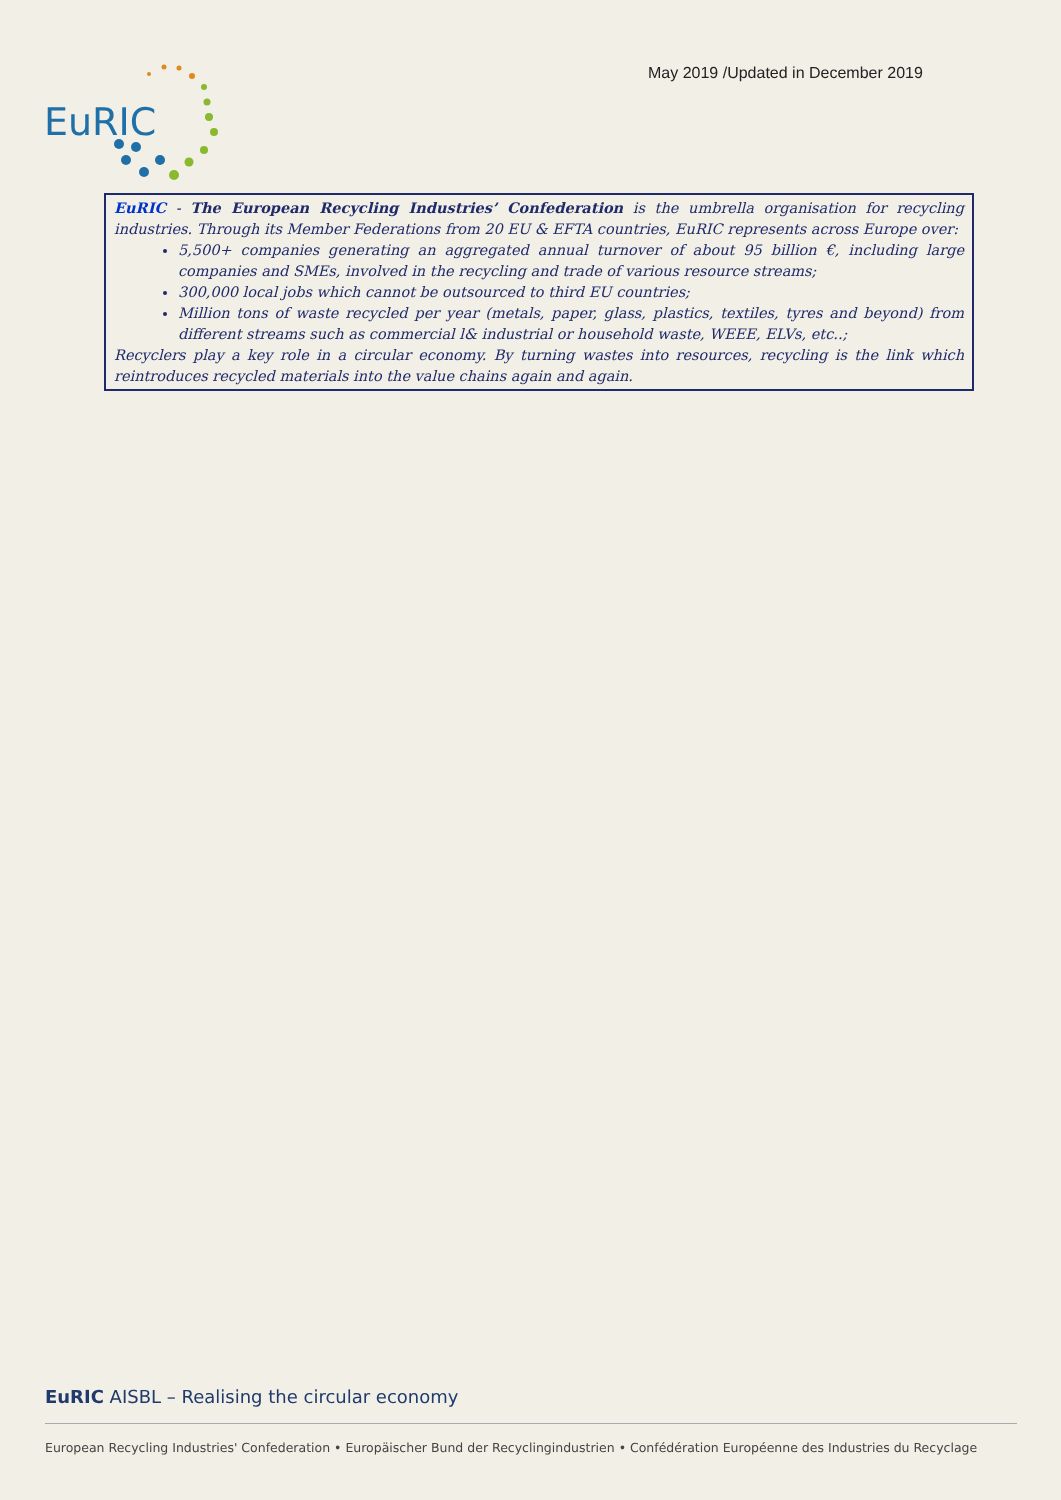May 2019 /Updated in December 2019
EuRIC
EuRIC - The European Recycling Industries’ Confederation is the umbrella organisation for recycling industries. Through its Member Federations from 20 EU & EFTA countries, EuRIC represents across Europe over:
5,500+ companies generating an aggregated annual turnover of about 95 billion €, including large companies and SMEs, involved in the recycling and trade of various resource streams;
300,000 local jobs which cannot be outsourced to third EU countries;
Million tons of waste recycled per year (metals, paper, glass, plastics, textiles, tyres and beyond) from different streams such as commercial l& industrial or household waste, WEEE, ELVs, etc..;
Recyclers play a key role in a circular economy. By turning wastes into resources, recycling is the link which reintroduces recycled materials into the value chains again and again.
EuRIC AISBL – Realising the circular economy
European Recycling Industries' Confederation • Europäischer Bund der Recyclingindustrien • Confédération Européenne des Industries du Recyclage